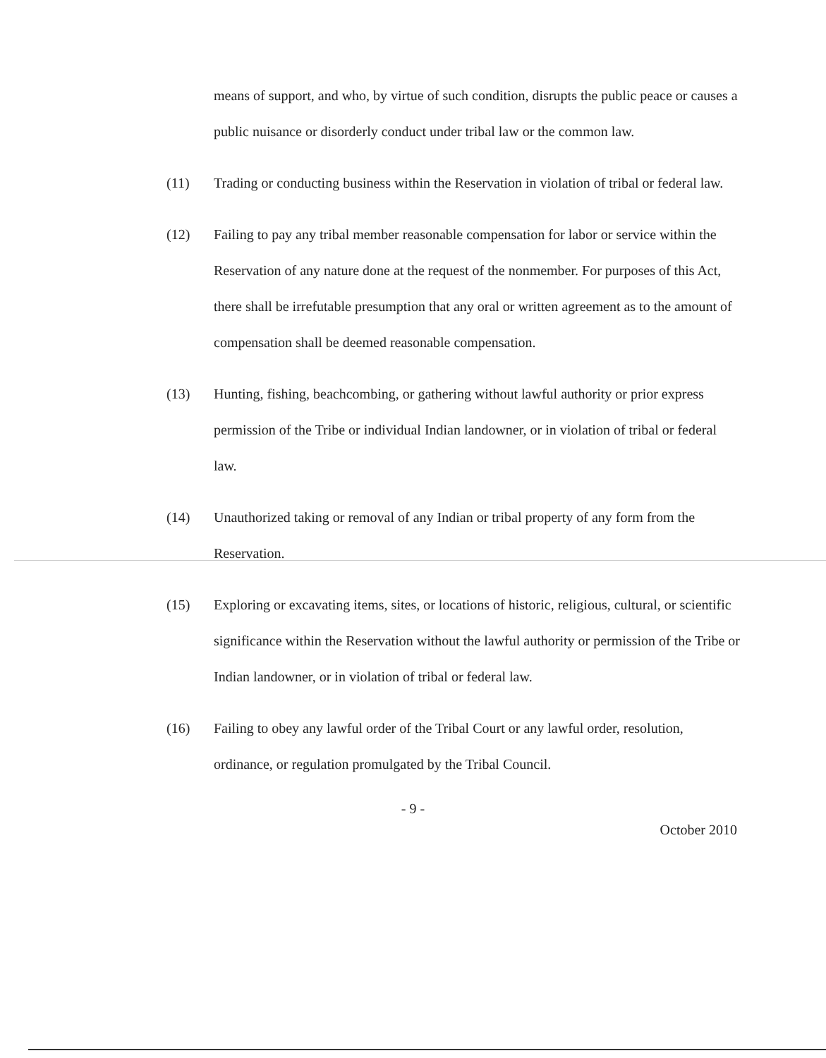means of support, and who, by virtue of such condition, disrupts the public peace or causes a public nuisance or disorderly conduct under tribal law or the common law.
(11) Trading or conducting business within the Reservation in violation of tribal or federal law.
(12) Failing to pay any tribal member reasonable compensation for labor or service within the Reservation of any nature done at the request of the nonmember. For purposes of this Act, there shall be irrefutable presumption that any oral or written agreement as to the amount of compensation shall be deemed reasonable compensation.
(13) Hunting, fishing, beachcombing, or gathering without lawful authority or prior express permission of the Tribe or individual Indian landowner, or in violation of tribal or federal law.
(14) Unauthorized taking or removal of any Indian or tribal property of any form from the Reservation.
(15) Exploring or excavating items, sites, or locations of historic, religious, cultural, or scientific significance within the Reservation without the lawful authority or permission of the Tribe or Indian landowner, or in violation of tribal or federal law.
(16) Failing to obey any lawful order of the Tribal Court or any lawful order, resolution, ordinance, or regulation promulgated by the Tribal Council.
- 9 -
October 2010